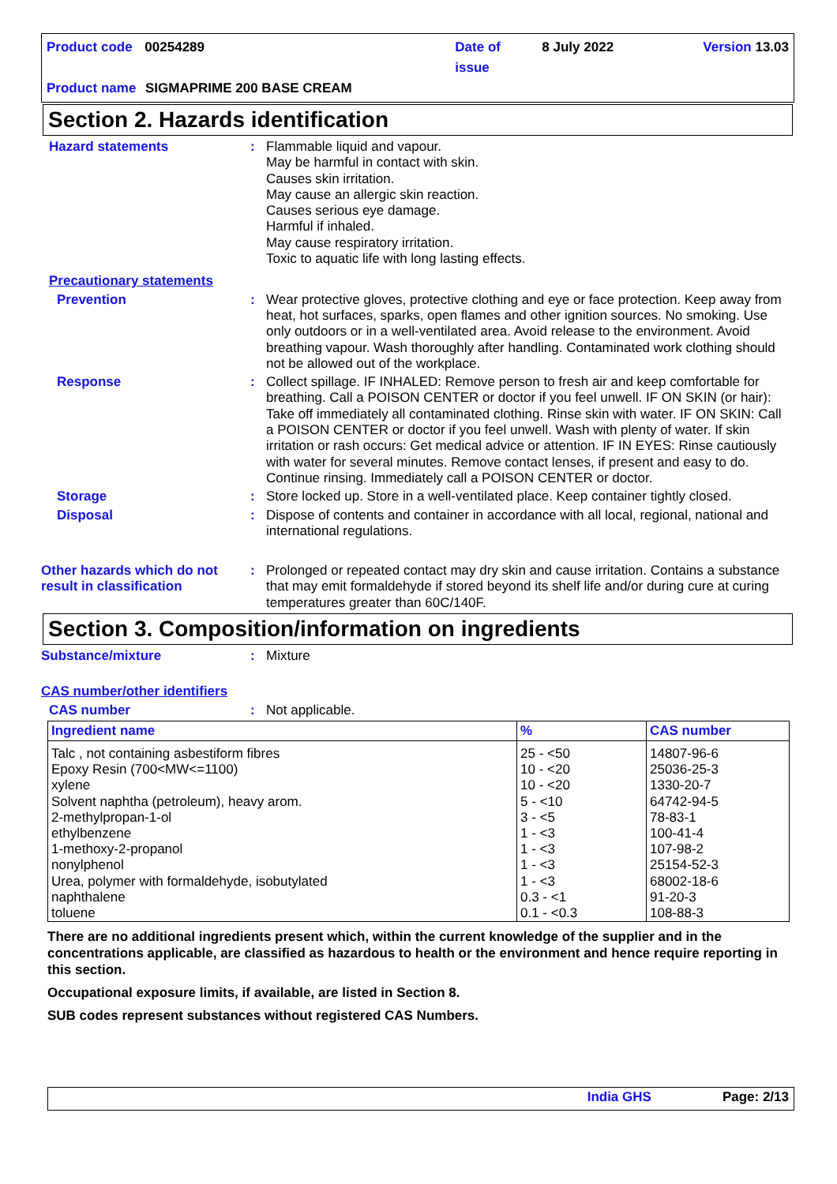Product code 00254289 Date of issue 8 July 2022 Version 13.03
Product name SIGMAPRIME 200 BASE CREAM
Section 2. Hazards identification
Hazard statements : Flammable liquid and vapour.
May be harmful in contact with skin.
Causes skin irritation.
May cause an allergic skin reaction.
Causes serious eye damage.
Harmful if inhaled.
May cause respiratory irritation.
Toxic to aquatic life with long lasting effects.
Precautionary statements
Prevention : Wear protective gloves, protective clothing and eye or face protection. Keep away from heat, hot surfaces, sparks, open flames and other ignition sources. No smoking. Use only outdoors or in a well-ventilated area. Avoid release to the environment. Avoid breathing vapour. Wash thoroughly after handling. Contaminated work clothing should not be allowed out of the workplace.
Response : Collect spillage. IF INHALED: Remove person to fresh air and keep comfortable for breathing. Call a POISON CENTER or doctor if you feel unwell. IF ON SKIN (or hair): Take off immediately all contaminated clothing. Rinse skin with water. IF ON SKIN: Call a POISON CENTER or doctor if you feel unwell. Wash with plenty of water. If skin irritation or rash occurs: Get medical advice or attention. IF IN EYES: Rinse cautiously with water for several minutes. Remove contact lenses, if present and easy to do. Continue rinsing. Immediately call a POISON CENTER or doctor.
Storage : Store locked up. Store in a well-ventilated place. Keep container tightly closed.
Disposal : Dispose of contents and container in accordance with all local, regional, national and international regulations.
Other hazards which do not result in classification
: Prolonged or repeated contact may dry skin and cause irritation. Contains a substance that may emit formaldehyde if stored beyond its shelf life and/or during cure at curing temperatures greater than 60C/140F.
Section 3. Composition/information on ingredients
Substance/mixture : Mixture
CAS number/other identifiers
CAS number : Not applicable.
| Ingredient name | % | CAS number |
| --- | --- | --- |
| Talc , not containing asbestiform fibres Epoxy Resin (700<MW<=1100) xylene Solvent naphtha (petroleum), heavy arom. 2-methylpropan-1-ol ethylbenzene 1-methoxy-2-propanol nonylphenol Urea, polymer with formaldehyde, isobutylated naphthalene toluene | 25 - <50 10 - <20 10 - <20 5 - <10 3 - <5 1 - <3 1 - <3 1 - <3 1 - <3 0.3 - <1 0.1 - <0.3 | 14807-96-6 25036-25-3 1330-20-7 64742-94-5 78-83-1 100-41-4 107-98-2 25154-52-3 68002-18-6 91-20-3 108-88-3 |
There are no additional ingredients present which, within the current knowledge of the supplier and in the concentrations applicable, are classified as hazardous to health or the environment and hence require reporting in this section.
Occupational exposure limits, if available, are listed in Section 8.
SUB codes represent substances without registered CAS Numbers.
India GHS Page: 2/13